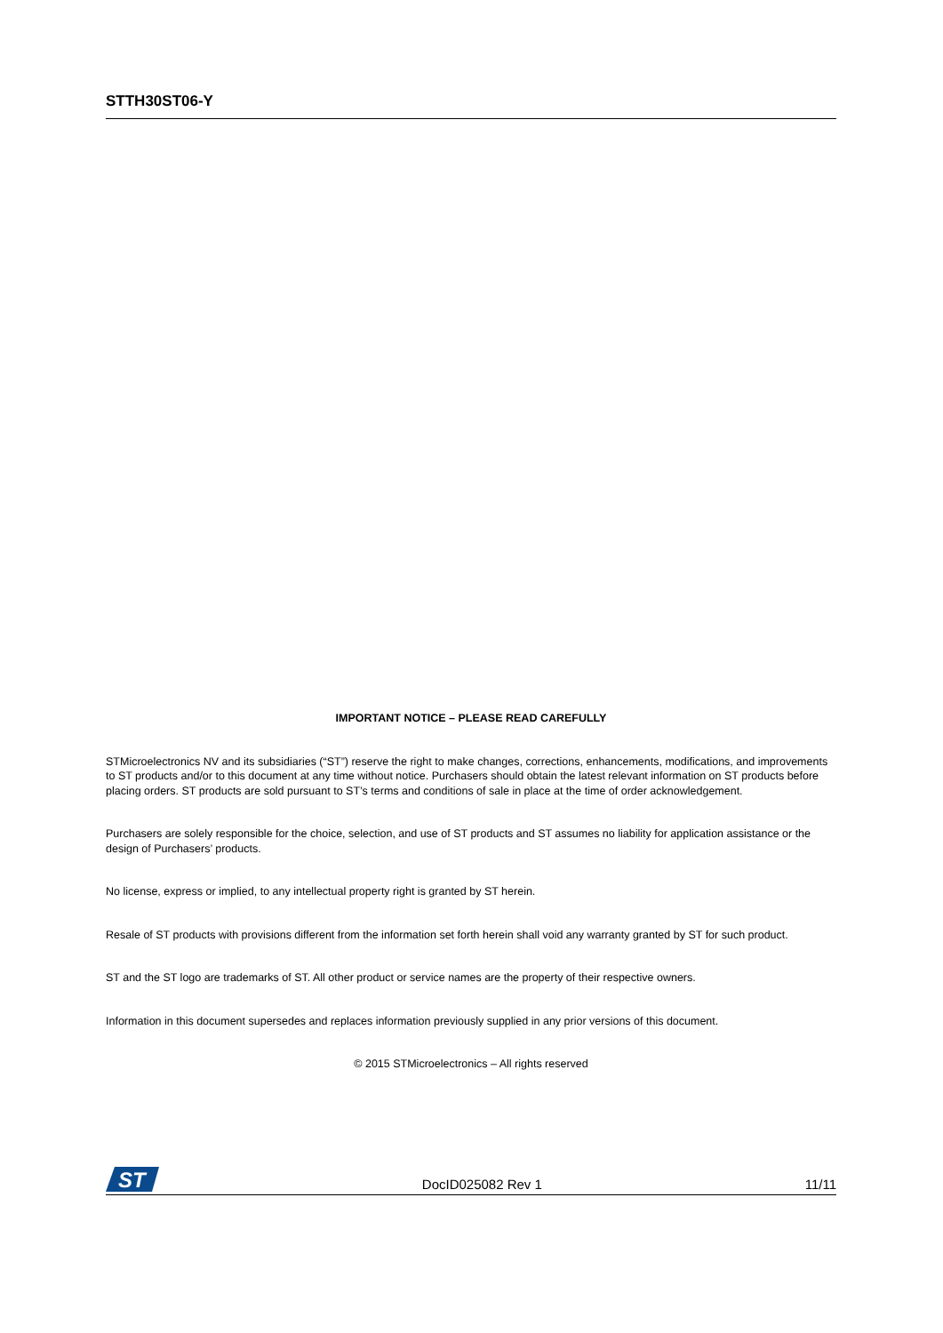STTH30ST06-Y
IMPORTANT NOTICE – PLEASE READ CAREFULLY
STMicroelectronics NV and its subsidiaries (“ST”) reserve the right to make changes, corrections, enhancements, modifications, and improvements to ST products and/or to this document at any time without notice. Purchasers should obtain the latest relevant information on ST products before placing orders. ST products are sold pursuant to ST’s terms and conditions of sale in place at the time of order acknowledgement.
Purchasers are solely responsible for the choice, selection, and use of ST products and ST assumes no liability for application assistance or the design of Purchasers’ products.
No license, express or implied, to any intellectual property right is granted by ST herein.
Resale of ST products with provisions different from the information set forth herein shall void any warranty granted by ST for such product.
ST and the ST logo are trademarks of ST. All other product or service names are the property of their respective owners.
Information in this document supersedes and replaces information previously supplied in any prior versions of this document.
© 2015 STMicroelectronics – All rights reserved
ST
DocID025082 Rev 1 11/11